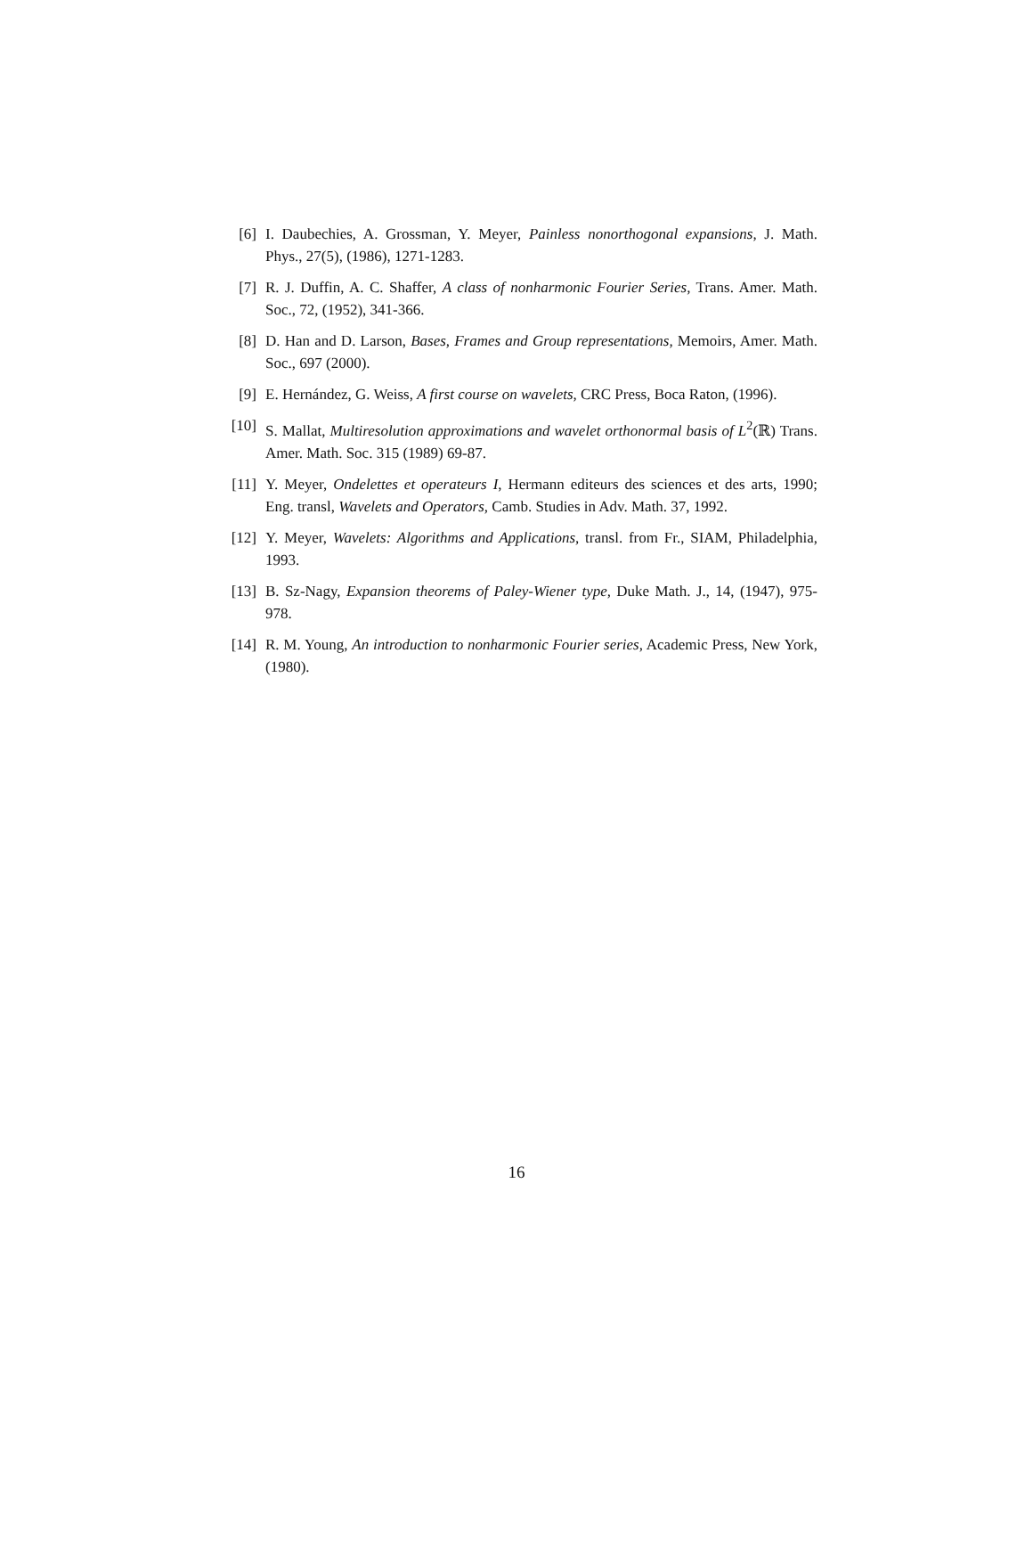[6] I. Daubechies, A. Grossman, Y. Meyer, Painless nonorthogonal expansions, J. Math. Phys., 27(5), (1986), 1271-1283.
[7] R. J. Duffin, A. C. Shaffer, A class of nonharmonic Fourier Series, Trans. Amer. Math. Soc., 72, (1952), 341-366.
[8] D. Han and D. Larson, Bases, Frames and Group representations, Memoirs, Amer. Math. Soc., 697 (2000).
[9] E. Hernández, G. Weiss, A first course on wavelets, CRC Press, Boca Raton, (1996).
[10] S. Mallat, Multiresolution approximations and wavelet orthonormal basis of L<sup>2</sup>(ℝ) Trans. Amer. Math. Soc. 315 (1989) 69-87.
[11] Y. Meyer, Ondelettes et operateurs I, Hermann editeurs des sciences et des arts, 1990; Eng. transl, Wavelets and Operators, Camb. Studies in Adv. Math. 37, 1992.
[12] Y. Meyer, Wavelets: Algorithms and Applications, transl. from Fr., SIAM, Philadelphia, 1993.
[13] B. Sz-Nagy, Expansion theorems of Paley-Wiener type, Duke Math. J., 14, (1947), 975-978.
[14] R. M. Young, An introduction to nonharmonic Fourier series, Academic Press, New York, (1980).
16